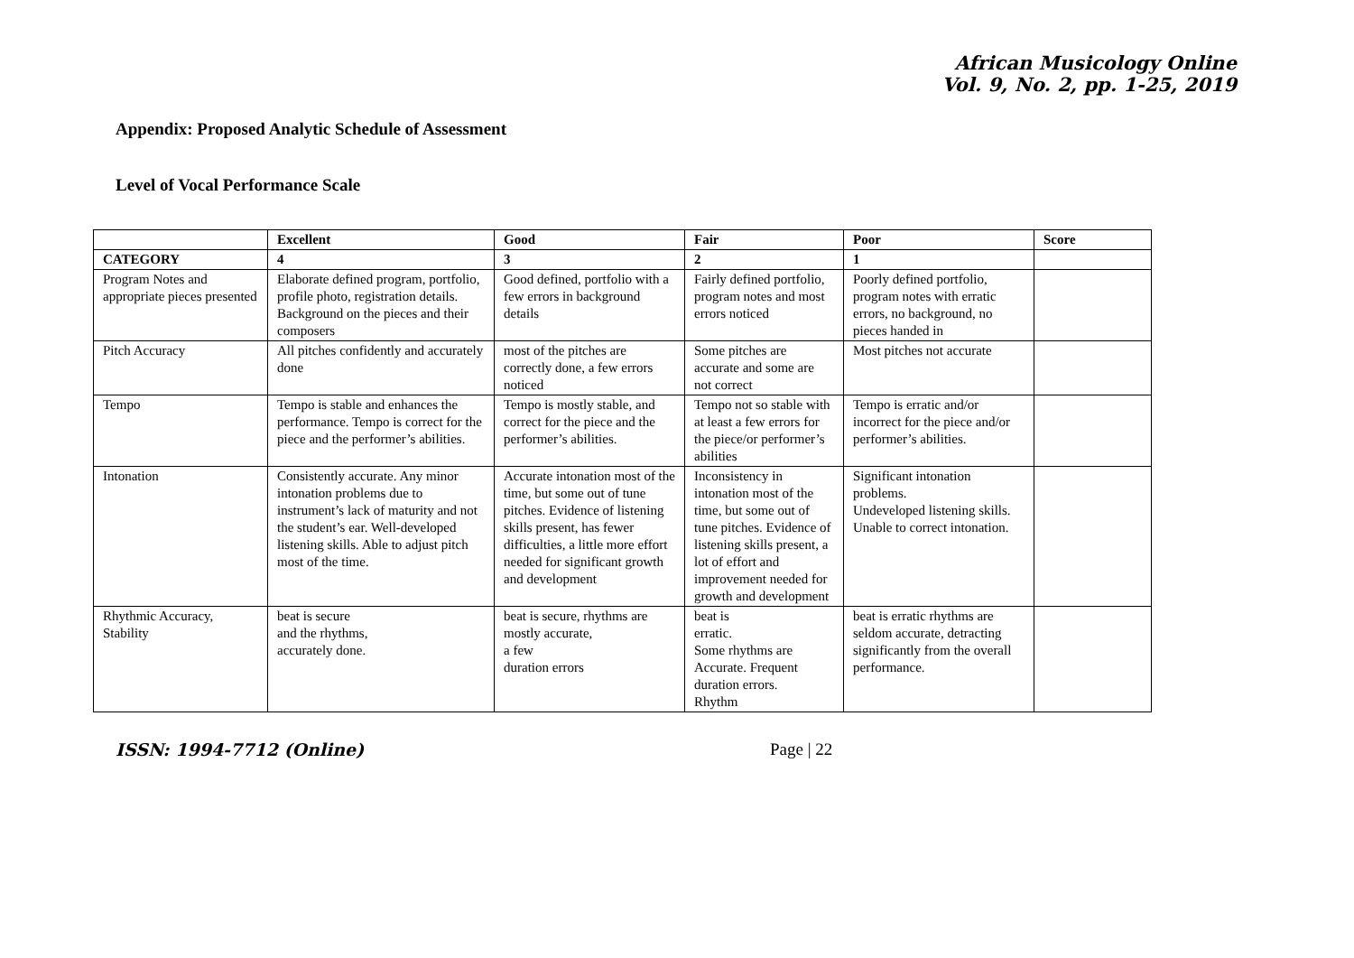African Musicology Online
Vol. 9, No. 2, pp. 1-25, 2019
Appendix: Proposed Analytic Schedule of Assessment
Level of Vocal Performance Scale
| | Excellent | Good | Fair | Poor | Score |
| --- | --- | --- | --- | --- | --- |
| CATEGORY | 4 | 3 | 2 | 1 | |
| Program Notes and appropriate pieces presented | Elaborate defined program, portfolio, profile photo, registration details. Background on the pieces and their composers | Good defined, portfolio with a few errors in background details | Fairly defined portfolio, program notes and most errors noticed | Poorly defined portfolio, program notes with erratic errors, no background, no pieces handed in | |
| Pitch Accuracy | All pitches confidently and accurately done | most of the pitches are correctly done, a few errors noticed | Some pitches are accurate and some are not correct | Most pitches not accurate | |
| Tempo | Tempo is stable and enhances the performance. Tempo is correct for the piece and the performer’s abilities. | Tempo is mostly stable, and correct for the piece and the performer’s abilities. | Tempo not so stable with at least a few errors for the piece/or performer’s abilities | Tempo is erratic and/or incorrect for the piece and/or performer’s abilities. | |
| Intonation | Consistently accurate. Any minor intonation problems due to instrument’s lack of maturity and not the student’s ear. Well-developed listening skills. Able to adjust pitch most of the time. | Accurate intonation most of the time, but some out of tune pitches. Evidence of listening skills present, has fewer difficulties, a little more effort needed for significant growth and development | Inconsistency in intonation most of the time, but some out of tune pitches. Evidence of listening skills present, a lot of effort and improvement needed for growth and development | Significant intonation problems. Undeveloped listening skills. Unable to correct intonation. | |
| Rhythmic Accuracy, Stability | beat is secure and the rhythms, accurately done. | beat is secure, rhythms are mostly accurate, a few duration errors | beat is erratic. Some rhythms are Accurate. Frequent duration errors. Rhythm | beat is erratic rhythms are seldom accurate, detracting significantly from the overall performance. | |
ISSN: 1994-7712 (Online) Page | 22